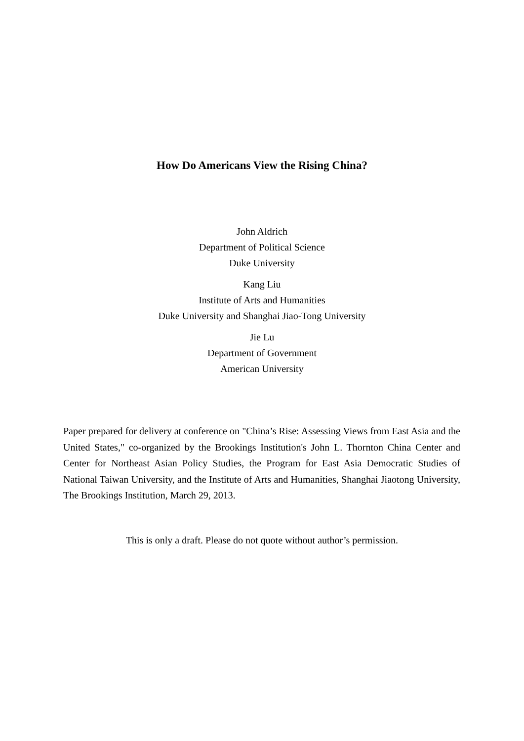How Do Americans View the Rising China?
John Aldrich
Department of Political Science
Duke University
Kang Liu
Institute of Arts and Humanities
Duke University and Shanghai Jiao-Tong University
Jie Lu
Department of Government
American University
Paper prepared for delivery at conference on "China’s Rise: Assessing Views from East Asia and the United States," co-organized by the Brookings Institution's John L. Thornton China Center and Center for Northeast Asian Policy Studies, the Program for East Asia Democratic Studies of National Taiwan University, and the Institute of Arts and Humanities, Shanghai Jiaotong University, The Brookings Institution, March 29, 2013.
This is only a draft. Please do not quote without author’s permission.